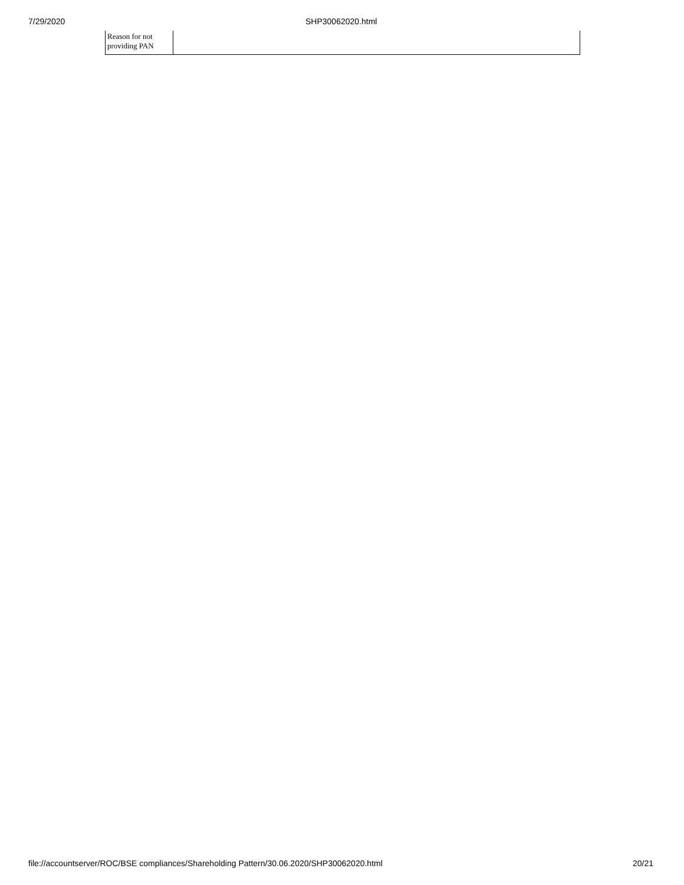7/29/2020 SHP30062020.html
| Reason for not providing PAN | |
file://accountserver/ROC/BSE compliances/Shareholding Pattern/30.06.2020/SHP30062020.html 20/21